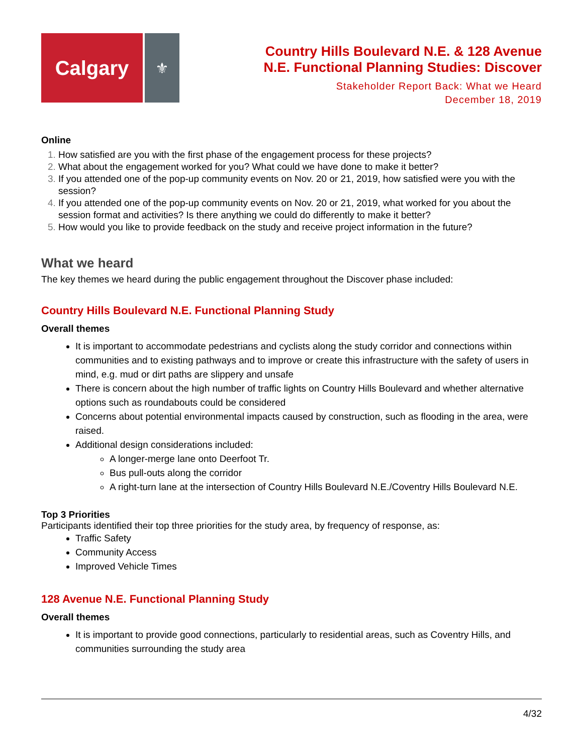Calgary
⚜
Country Hills Boulevard N.E. & 128 Avenue
N.E. Functional Planning Studies: Discover
Stakeholder Report Back: What we Heard
December 18, 2019
Online
How satisfied are you with the first phase of the engagement process for these projects?
What about the engagement worked for you? What could we have done to make it better?
If you attended one of the pop-up community events on Nov. 20 or 21, 2019, how satisfied were you with the session?
If you attended one of the pop-up community events on Nov. 20 or 21, 2019, what worked for you about the session format and activities? Is there anything we could do differently to make it better?
How would you like to provide feedback on the study and receive project information in the future?
What we heard
The key themes we heard during the public engagement throughout the Discover phase included:
Country Hills Boulevard N.E. Functional Planning Study
Overall themes
It is important to accommodate pedestrians and cyclists along the study corridor and connections within communities and to existing pathways and to improve or create this infrastructure with the safety of users in mind, e.g. mud or dirt paths are slippery and unsafe
There is concern about the high number of traffic lights on Country Hills Boulevard and whether alternative options such as roundabouts could be considered
Concerns about potential environmental impacts caused by construction, such as flooding in the area, were raised.
Additional design considerations included:
A longer-merge lane onto Deerfoot Tr.
Bus pull-outs along the corridor
A right-turn lane at the intersection of Country Hills Boulevard N.E./Coventry Hills Boulevard N.E.
Top 3 Priorities
Participants identified their top three priorities for the study area, by frequency of response, as:
Traffic Safety
Community Access
Improved Vehicle Times
128 Avenue N.E. Functional Planning Study
Overall themes
It is important to provide good connections, particularly to residential areas, such as Coventry Hills, and communities surrounding the study area
4/32